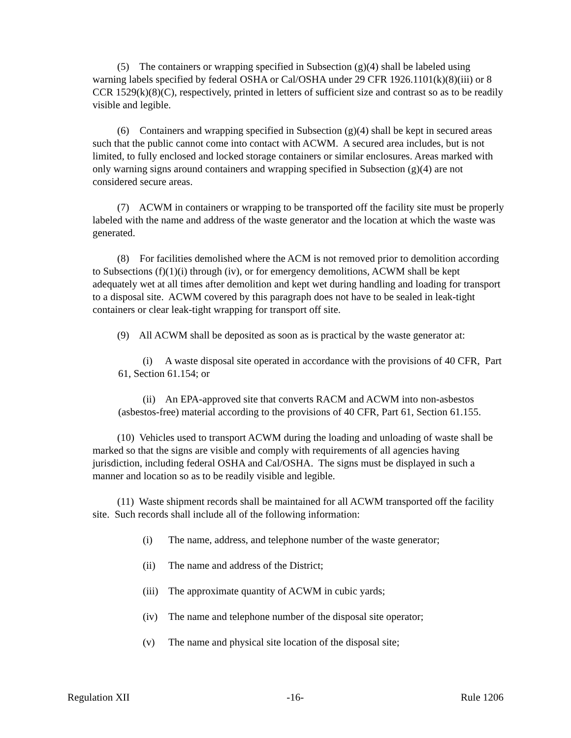(5) The containers or wrapping specified in Subsection (g)(4) shall be labeled using warning labels specified by federal OSHA or Cal/OSHA under 29 CFR 1926.1101(k)(8)(iii) or 8 CCR 1529(k)(8)(C), respectively, printed in letters of sufficient size and contrast so as to be readily visible and legible.
(6) Containers and wrapping specified in Subsection (g)(4) shall be kept in secured areas such that the public cannot come into contact with ACWM. A secured area includes, but is not limited, to fully enclosed and locked storage containers or similar enclosures. Areas marked with only warning signs around containers and wrapping specified in Subsection (g)(4) are not considered secure areas.
(7) ACWM in containers or wrapping to be transported off the facility site must be properly labeled with the name and address of the waste generator and the location at which the waste was generated.
(8) For facilities demolished where the ACM is not removed prior to demolition according to Subsections (f)(1)(i) through (iv), or for emergency demolitions, ACWM shall be kept adequately wet at all times after demolition and kept wet during handling and loading for transport to a disposal site. ACWM covered by this paragraph does not have to be sealed in leak-tight containers or clear leak-tight wrapping for transport off site.
(9) All ACWM shall be deposited as soon as is practical by the waste generator at:
(i) A waste disposal site operated in accordance with the provisions of 40 CFR, Part 61, Section 61.154; or
(ii) An EPA-approved site that converts RACM and ACWM into non-asbestos (asbestos-free) material according to the provisions of 40 CFR, Part 61, Section 61.155.
(10) Vehicles used to transport ACWM during the loading and unloading of waste shall be marked so that the signs are visible and comply with requirements of all agencies having jurisdiction, including federal OSHA and Cal/OSHA. The signs must be displayed in such a manner and location so as to be readily visible and legible.
(11) Waste shipment records shall be maintained for all ACWM transported off the facility site. Such records shall include all of the following information:
(i) The name, address, and telephone number of the waste generator;
(ii) The name and address of the District;
(iii) The approximate quantity of ACWM in cubic yards;
(iv) The name and telephone number of the disposal site operator;
(v) The name and physical site location of the disposal site;
Regulation XII -16- Rule 1206